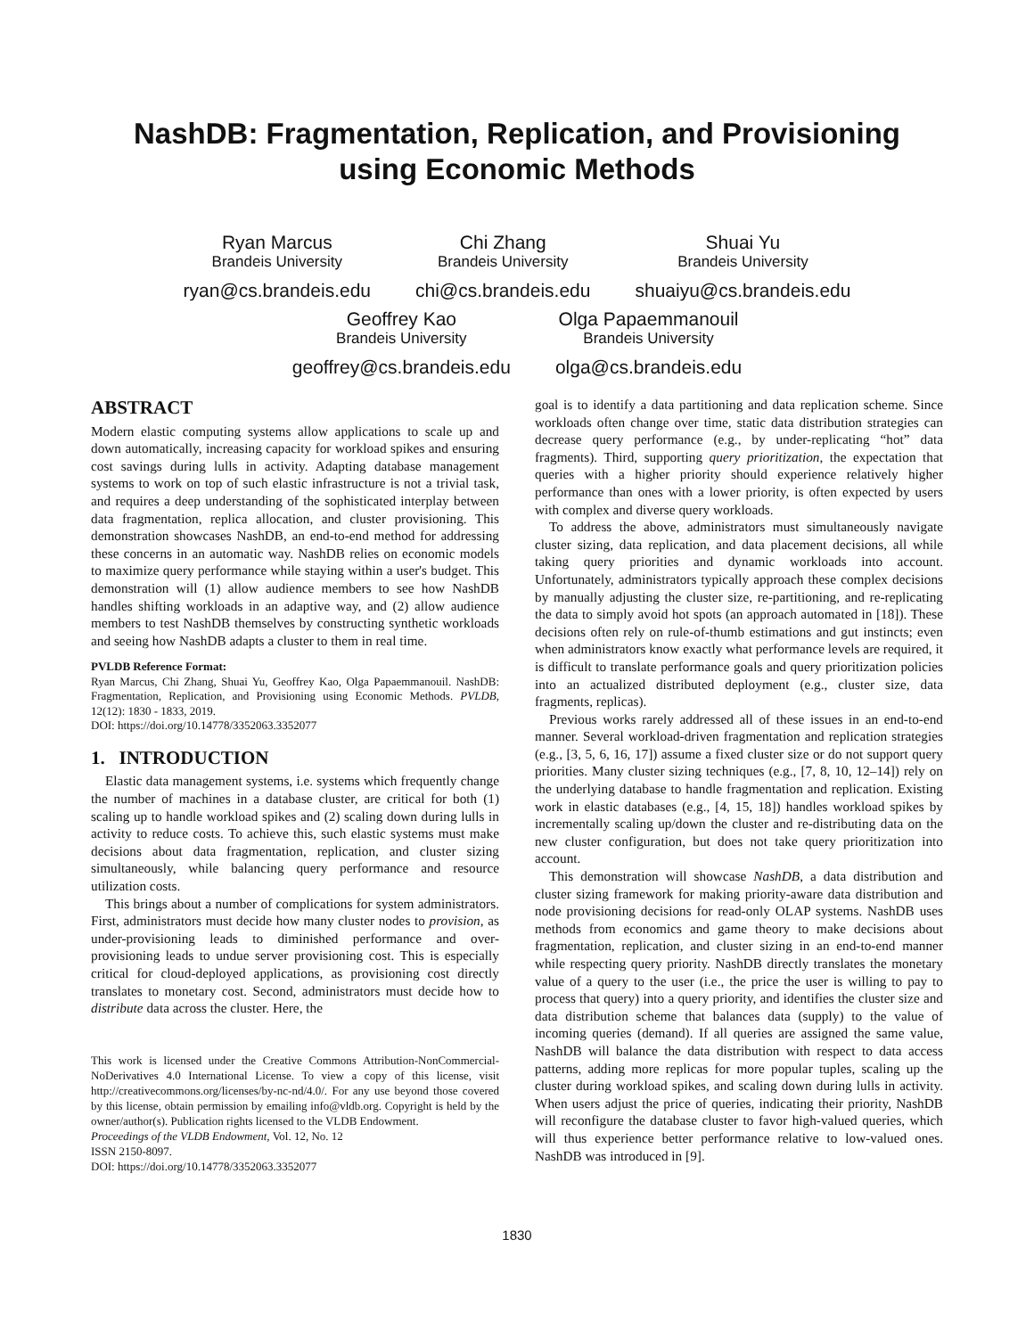NashDB: Fragmentation, Replication, and Provisioning
using Economic Methods
Ryan Marcus
Brandeis University
ryan@cs.brandeis.edu
Chi Zhang
Brandeis University
chi@cs.brandeis.edu
Shuai Yu
Brandeis University
shuaiyu@cs.brandeis.edu
Geoffrey Kao
Brandeis University
geoffrey@cs.brandeis.edu
Olga Papaemmanouil
Brandeis University
olga@cs.brandeis.edu
ABSTRACT
Modern elastic computing systems allow applications to scale up and down automatically, increasing capacity for workload spikes and ensuring cost savings during lulls in activity. Adapting database management systems to work on top of such elastic infrastructure is not a trivial task, and requires a deep understanding of the sophisticated interplay between data fragmentation, replica allocation, and cluster provisioning. This demonstration showcases NashDB, an end-to-end method for addressing these concerns in an automatic way. NashDB relies on economic models to maximize query performance while staying within a user's budget. This demonstration will (1) allow audience members to see how NashDB handles shifting workloads in an adaptive way, and (2) allow audience members to test NashDB themselves by constructing synthetic workloads and seeing how NashDB adapts a cluster to them in real time.
PVLDB Reference Format:
Ryan Marcus, Chi Zhang, Shuai Yu, Geoffrey Kao, Olga Papaemmanouil. NashDB: Fragmentation, Replication, and Provisioning using Economic Methods. PVLDB, 12(12): 1830 - 1833, 2019.
DOI: https://doi.org/10.14778/3352063.3352077
1. INTRODUCTION
Elastic data management systems, i.e. systems which frequently change the number of machines in a database cluster, are critical for both (1) scaling up to handle workload spikes and (2) scaling down during lulls in activity to reduce costs. To achieve this, such elastic systems must make decisions about data fragmentation, replication, and cluster sizing simultaneously, while balancing query performance and resource utilization costs.
This brings about a number of complications for system administrators. First, administrators must decide how many cluster nodes to provision, as under-provisioning leads to diminished performance and over-provisioning leads to undue server provisioning cost. This is especially critical for cloud-deployed applications, as provisioning cost directly translates to monetary cost. Second, administrators must decide how to distribute data across the cluster. Here, the
This work is licensed under the Creative Commons Attribution-NonCommercial-NoDerivatives 4.0 International License. To view a copy of this license, visit http://creativecommons.org/licenses/by-nc-nd/4.0/. For any use beyond those covered by this license, obtain permission by emailing info@vldb.org. Copyright is held by the owner/author(s). Publication rights licensed to the VLDB Endowment.
Proceedings of the VLDB Endowment, Vol. 12, No. 12
ISSN 2150-8097.
DOI: https://doi.org/10.14778/3352063.3352077
goal is to identify a data partitioning and data replication scheme. Since workloads often change over time, static data distribution strategies can decrease query performance (e.g., by under-replicating “hot” data fragments). Third, supporting query prioritization, the expectation that queries with a higher priority should experience relatively higher performance than ones with a lower priority, is often expected by users with complex and diverse query workloads.
To address the above, administrators must simultaneously navigate cluster sizing, data replication, and data placement decisions, all while taking query priorities and dynamic workloads into account. Unfortunately, administrators typically approach these complex decisions by manually adjusting the cluster size, re-partitioning, and re-replicating the data to simply avoid hot spots (an approach automated in [18]). These decisions often rely on rule-of-thumb estimations and gut instincts; even when administrators know exactly what performance levels are required, it is difficult to translate performance goals and query prioritization policies into an actualized distributed deployment (e.g., cluster size, data fragments, replicas).
Previous works rarely addressed all of these issues in an end-to-end manner. Several workload-driven fragmentation and replication strategies (e.g., [3, 5, 6, 16, 17]) assume a fixed cluster size or do not support query priorities. Many cluster sizing techniques (e.g., [7, 8, 10, 12–14]) rely on the underlying database to handle fragmentation and replication. Existing work in elastic databases (e.g., [4, 15, 18]) handles workload spikes by incrementally scaling up/down the cluster and re-distributing data on the new cluster configuration, but does not take query prioritization into account.
This demonstration will showcase NashDB, a data distribution and cluster sizing framework for making priority-aware data distribution and node provisioning decisions for read-only OLAP systems. NashDB uses methods from economics and game theory to make decisions about fragmentation, replication, and cluster sizing in an end-to-end manner while respecting query priority. NashDB directly translates the monetary value of a query to the user (i.e., the price the user is willing to pay to process that query) into a query priority, and identifies the cluster size and data distribution scheme that balances data (supply) to the value of incoming queries (demand). If all queries are assigned the same value, NashDB will balance the data distribution with respect to data access patterns, adding more replicas for more popular tuples, scaling up the cluster during workload spikes, and scaling down during lulls in activity. When users adjust the price of queries, indicating their priority, NashDB will reconfigure the database cluster to favor high-valued queries, which will thus experience better performance relative to low-valued ones. NashDB was introduced in [9].
1830